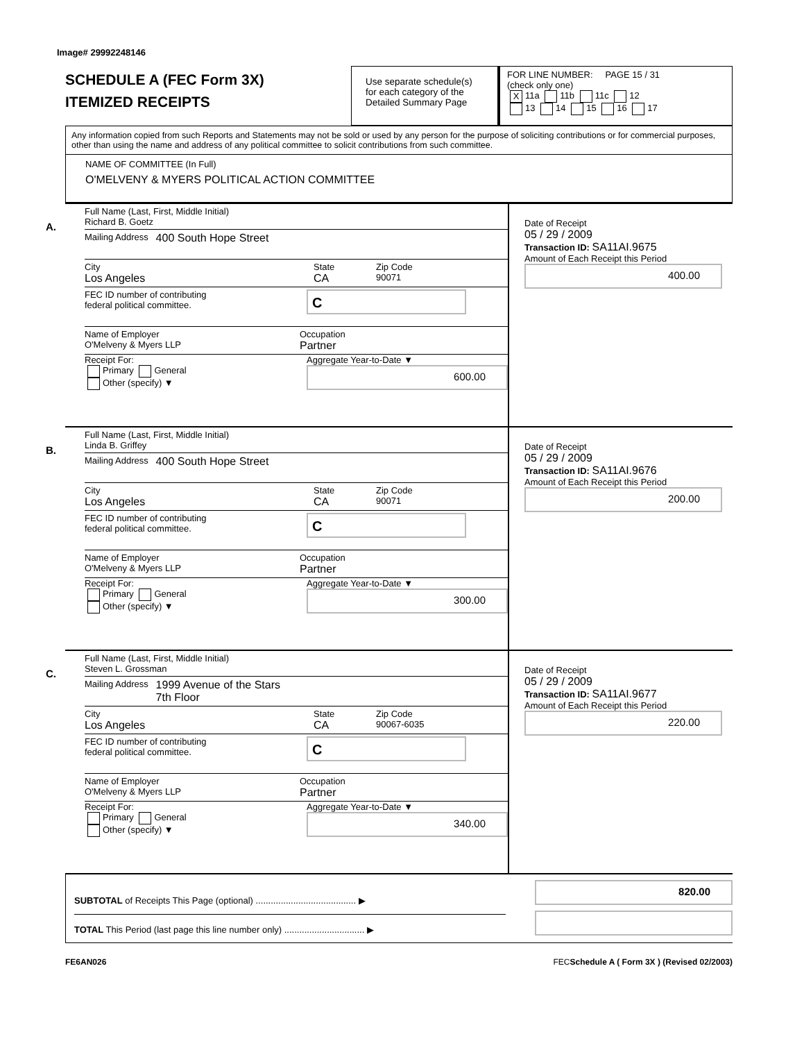Image# 29992248146
SCHEDULE A (FEC Form 3X)
ITEMIZED RECEIPTS
Use separate schedule(s)
for each category of the
Detailed Summary Page
FOR LINE NUMBER: PAGE 15 / 31
(check only one)
X 11a 11b 11c 12
13 14 15 16 17
Any information copied from such Reports and Statements may not be sold or used by any person for the purpose of soliciting contributions or for commercial purposes, other than using the name and address of any political committee to solicit contributions from such committee.
NAME OF COMMITTEE (In Full)
O'MELVENY & MYERS POLITICAL ACTION COMMITTEE
A.
Full Name (Last, First, Middle Initial)
Richard B. Goetz
Mailing Address 400 South Hope Street
City
Los Angeles
State
CA
Zip Code
90071
FEC ID number of contributing
federal political committee.
C
Name of Employer
O'Melveny & Myers LLP
Occupation
Partner
Receipt For:
Primary General
Other (specify) ▼
Aggregate Year-to-Date ▼
600.00
Date of Receipt
05 / 29 / 2009
Transaction ID: SA11AI.9675
Amount of Each Receipt this Period
400.00
B.
Full Name (Last, First, Middle Initial)
Linda B. Griffey
Mailing Address 400 South Hope Street
City
Los Angeles
State
CA
Zip Code
90071
FEC ID number of contributing
federal political committee.
C
Name of Employer
O'Melveny & Myers LLP
Occupation
Partner
Receipt For:
Primary General
Other (specify) ▼
Aggregate Year-to-Date ▼
300.00
Date of Receipt
05 / 29 / 2009
Transaction ID: SA11AI.9676
Amount of Each Receipt this Period
200.00
C.
Full Name (Last, First, Middle Initial)
Steven L. Grossman
Mailing Address 1999 Avenue of the Stars
7th Floor
City
Los Angeles
State
CA
Zip Code
90067-6035
FEC ID number of contributing
federal political committee.
C
Name of Employer
O'Melveny & Myers LLP
Occupation
Partner
Receipt For:
Primary General
Other (specify) ▼
Aggregate Year-to-Date ▼
340.00
Date of Receipt
05 / 29 / 2009
Transaction ID: SA11AI.9677
Amount of Each Receipt this Period
220.00
SUBTOTAL of Receipts This Page (optional) ........................................ ▶
TOTAL This Period (last page this line number only) ................................ ▶
820.00
FE6AN026 FECSchedule A ( Form 3X ) (Revised 02/2003)